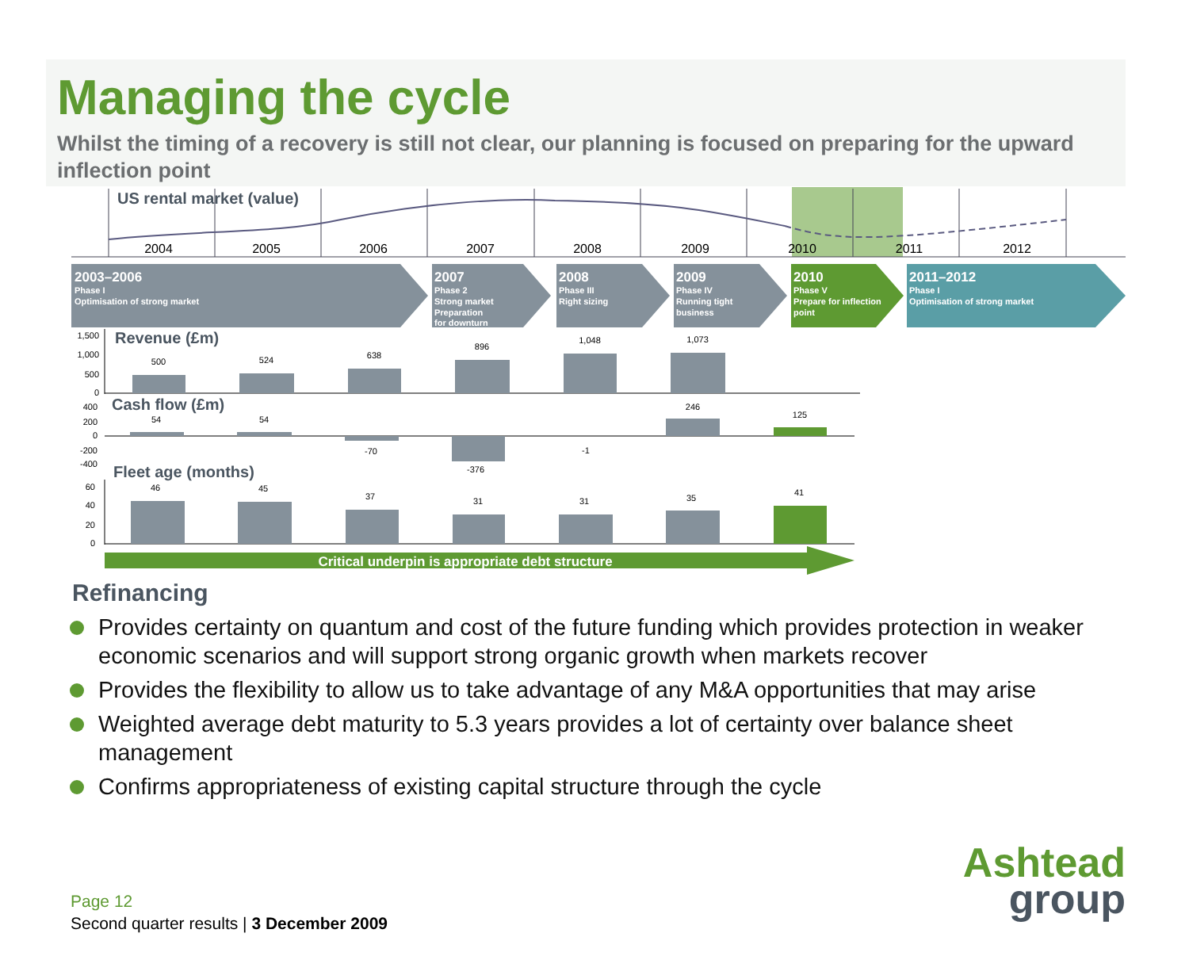Managing the cycle
Whilst the timing of a recovery is still not clear, our planning is focused on preparing for the upward inflection point
2004
2005
2006
2007
2008
2009
2010
2011
2012
US rental market (value)
2003–2006
Phase I
Optimisation of strong market
2007
Phase 2
Strong market
Preparation
for downturn
2008
Phase III
Right sizing
2009
Phase IV
Running tight
business
2010
Phase V
Prepare for inflection
point
2011–2012
Phase I
Optimisation of strong market
Revenue (£m)
Cash flow (£m)
Fleet age (months)
1,500
1,000
500
0
400
200
0
-200
-400
60
40
20
0
500
524
638
896
1,048
1,073
54
54
-70
-376
-1
246
125
46
45
37
31
31
35
41
Critical underpin is appropriate debt structure
Refinancing
Provides certainty on quantum and cost of the future funding which provides protection in weaker economic scenarios and will support strong organic growth when markets recover
Provides the flexibility to allow us to take advantage of any M&A opportunities that may arise
Weighted average debt maturity to 5.3 years provides a lot of certainty over balance sheet management
Confirms appropriateness of existing capital structure through the cycle
Page 12
Second quarter results | 3 December 2009
Ashtead
group